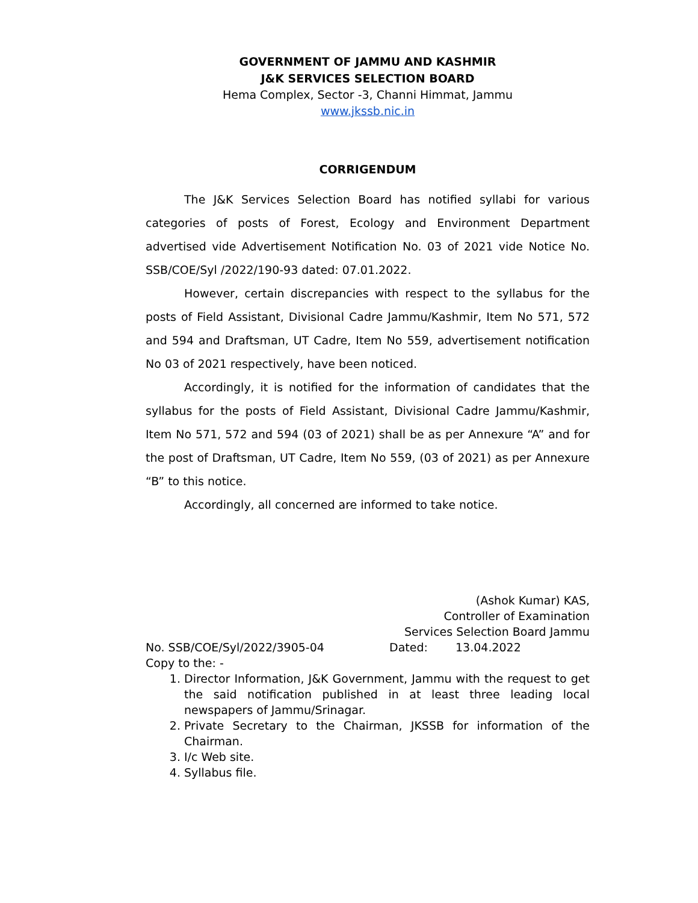GOVERNMENT OF JAMMU AND KASHMIR
J&K SERVICES SELECTION BOARD
Hema Complex, Sector -3, Channi Himmat, Jammu
www.jkssb.nic.in
CORRIGENDUM
The J&K Services Selection Board has notified syllabi for various categories of posts of Forest, Ecology and Environment Department advertised vide Advertisement Notification No. 03 of 2021 vide Notice No. SSB/COE/Syl /2022/190-93 dated: 07.01.2022.
However, certain discrepancies with respect to the syllabus for the posts of Field Assistant, Divisional Cadre Jammu/Kashmir, Item No 571, 572 and 594 and Draftsman, UT Cadre, Item No 559, advertisement notification No 03 of 2021 respectively, have been noticed.
Accordingly, it is notified for the information of candidates that the syllabus for the posts of Field Assistant, Divisional Cadre Jammu/Kashmir, Item No 571, 572 and 594 (03 of 2021) shall be as per Annexure “A” and for the post of Draftsman, UT Cadre, Item No 559, (03 of 2021) as per Annexure “B” to this notice.
Accordingly, all concerned are informed to take notice.
(Ashok Kumar) KAS,
Controller of Examination
Services Selection Board Jammu
No. SSB/COE/Syl/2022/3905-04 Dated: 13.04.2022
Copy to the: -
1. Director Information, J&K Government, Jammu with the request to get the said notification published in at least three leading local newspapers of Jammu/Srinagar.
2. Private Secretary to the Chairman, JKSSB for information of the Chairman.
3. I/c Web site.
4. Syllabus file.